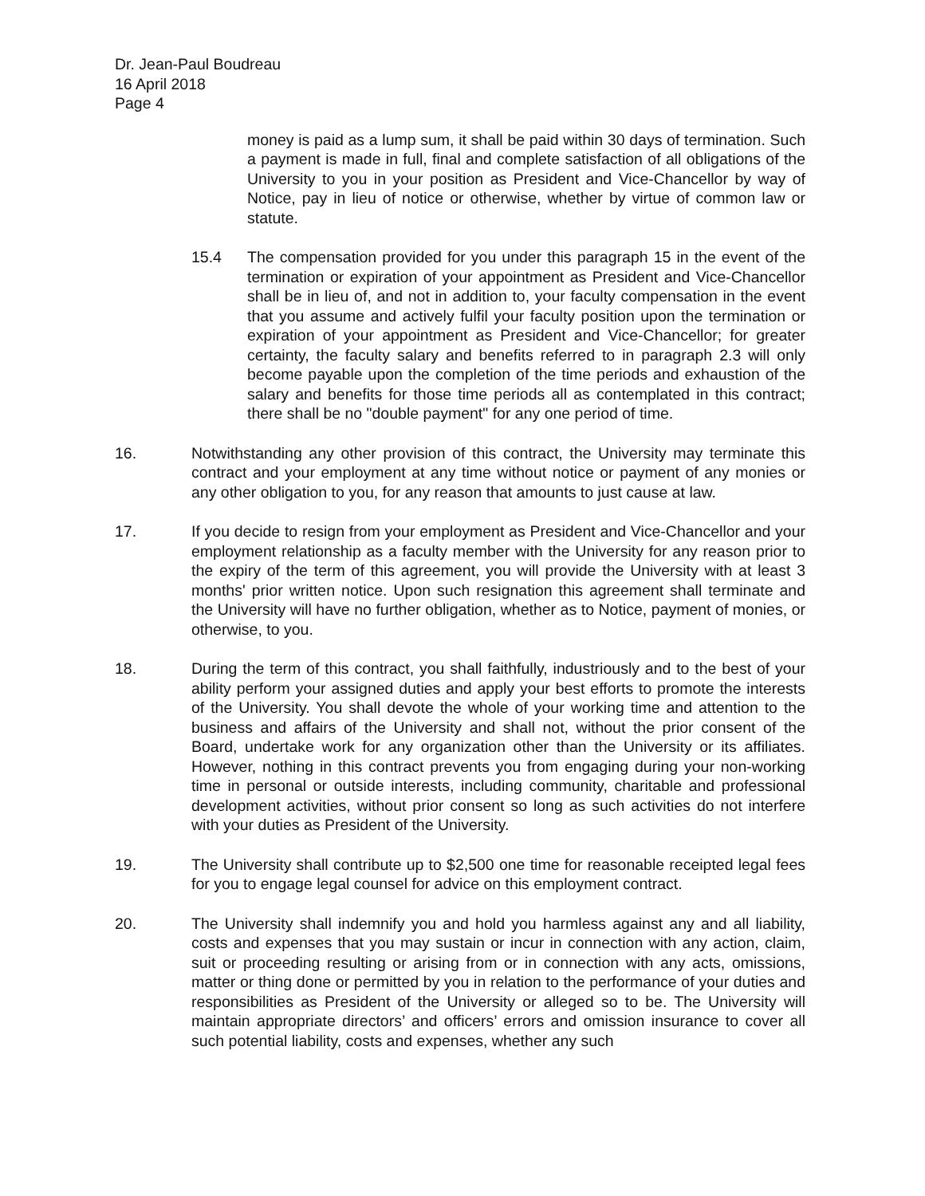Dr. Jean-Paul Boudreau
16 April 2018
Page 4
money is paid as a lump sum, it shall be paid within 30 days of termination. Such a payment is made in full, final and complete satisfaction of all obligations of the University to you in your position as President and Vice-Chancellor by way of Notice, pay in lieu of notice or otherwise, whether by virtue of common law or statute.
15.4 The compensation provided for you under this paragraph 15 in the event of the termination or expiration of your appointment as President and Vice-Chancellor shall be in lieu of, and not in addition to, your faculty compensation in the event that you assume and actively fulfil your faculty position upon the termination or expiration of your appointment as President and Vice-Chancellor; for greater certainty, the faculty salary and benefits referred to in paragraph 2.3 will only become payable upon the completion of the time periods and exhaustion of the salary and benefits for those time periods all as contemplated in this contract; there shall be no "double payment" for any one period of time.
16. Notwithstanding any other provision of this contract, the University may terminate this contract and your employment at any time without notice or payment of any monies or any other obligation to you, for any reason that amounts to just cause at law.
17. If you decide to resign from your employment as President and Vice-Chancellor and your employment relationship as a faculty member with the University for any reason prior to the expiry of the term of this agreement, you will provide the University with at least 3 months' prior written notice. Upon such resignation this agreement shall terminate and the University will have no further obligation, whether as to Notice, payment of monies, or otherwise, to you.
18. During the term of this contract, you shall faithfully, industriously and to the best of your ability perform your assigned duties and apply your best efforts to promote the interests of the University. You shall devote the whole of your working time and attention to the business and affairs of the University and shall not, without the prior consent of the Board, undertake work for any organization other than the University or its affiliates. However, nothing in this contract prevents you from engaging during your non-working time in personal or outside interests, including community, charitable and professional development activities, without prior consent so long as such activities do not interfere with your duties as President of the University.
19. The University shall contribute up to $2,500 one time for reasonable receipted legal fees for you to engage legal counsel for advice on this employment contract.
20. The University shall indemnify you and hold you harmless against any and all liability, costs and expenses that you may sustain or incur in connection with any action, claim, suit or proceeding resulting or arising from or in connection with any acts, omissions, matter or thing done or permitted by you in relation to the performance of your duties and responsibilities as President of the University or alleged so to be. The University will maintain appropriate directors’ and officers’ errors and omission insurance to cover all such potential liability, costs and expenses, whether any such